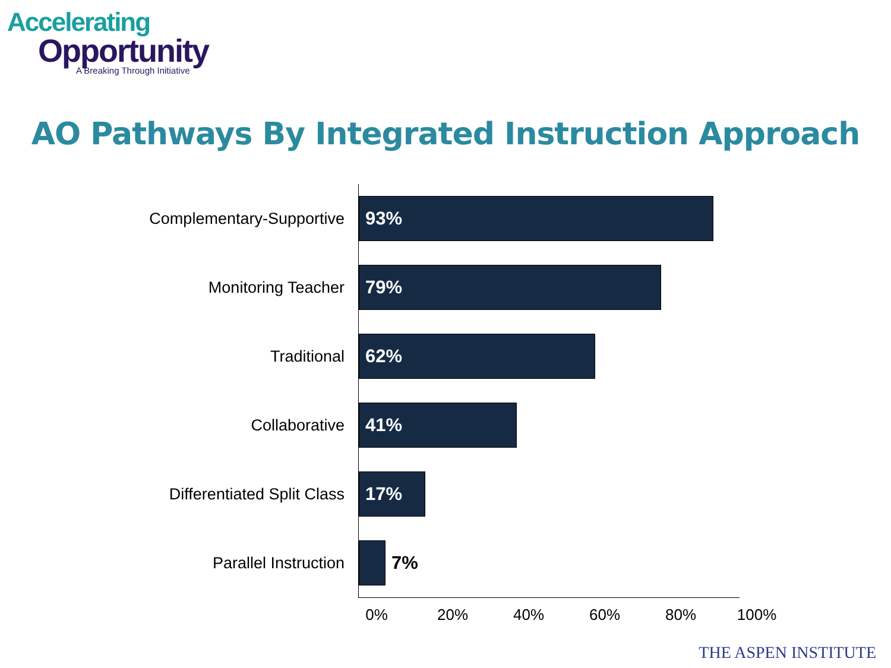Accelerating
Opportunity
A Breaking Through Initiative
AO Pathways By Integrated Instruction Approach
Complementary-Supportive
93%
Monitoring Teacher
79%
Traditional
62%
Collaborative
41%
Differentiated Split Class
17%
Parallel Instruction 7%
0% 20% 40% 60% 80% 100%
THE ASPEN INSTITUTE